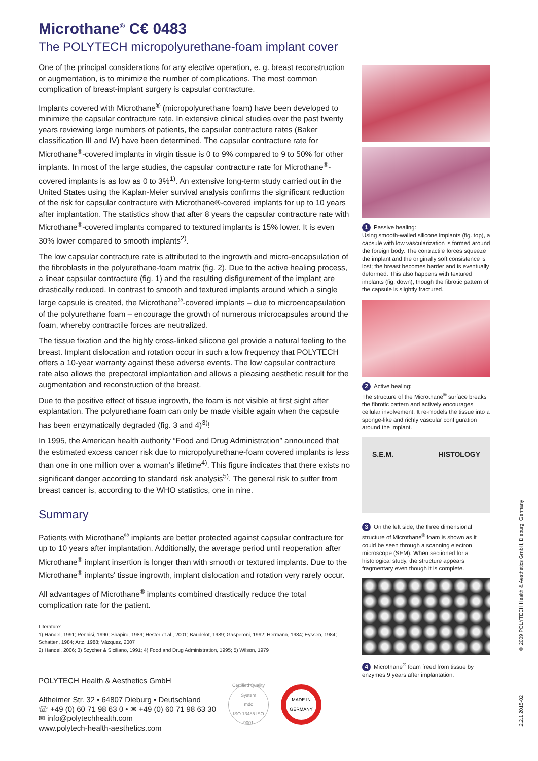Microthane<sup>®</sup> C€ 0483
The POLYTECH micropolyurethane-foam implant cover
One of the principal considerations for any elective operation, e. g. breast reconstruction or augmentation, is to minimize the number of complications. The most common complication of breast-implant surgery is capsular contracture.
Implants covered with Microthane<sup>®</sup> (micropolyurethane foam) have been developed to minimize the capsular contracture rate. In extensive clinical studies over the past twenty years reviewing large numbers of patients, the capsular contracture rates (Baker classification III and IV) have been determined. The capsular contracture rate for Microthane<sup>®</sup>-covered implants in virgin tissue is 0 to 9% compared to 9 to 50% for other implants. In most of the large studies, the capsular contracture rate for Microthane<sup>®</sup>-covered implants is as low as 0 to 3%<sup>1)</sup>. An extensive long-term study carried out in the United States using the Kaplan-Meier survival analysis confirms the significant reduction of the risk for capsular contracture with Microthane®-covered implants for up to 10 years after implantation. The statistics show that after 8 years the capsular contracture rate with Microthane<sup>®</sup>-covered implants compared to textured implants is 15% lower. It is even 30% lower compared to smooth implants<sup>2)</sup>.
The low capsular contracture rate is attributed to the ingrowth and micro-encapsulation of the fibroblasts in the polyurethane-foam matrix (fig. 2). Due to the active healing process, a linear capsular contracture (fig. 1) and the resulting disfigurement of the implant are drastically reduced. In contrast to smooth and textured implants around which a single large capsule is created, the Microthane<sup>®</sup>-covered implants – due to microencapsulation of the polyurethane foam – encourage the growth of numerous microcapsules around the foam, whereby contractile forces are neutralized.
The tissue fixation and the highly cross-linked silicone gel provide a natural feeling to the breast. Implant dislocation and rotation occur in such a low frequency that POLYTECH offers a 10-year warranty against these adverse events. The low capsular contracture rate also allows the prepectoral implantation and allows a pleasing aesthetic result for the augmentation and reconstruction of the breast.
Due to the positive effect of tissue ingrowth, the foam is not visible at first sight after explantation. The polyurethane foam can only be made visible again when the capsule has been enzymatically degraded (fig. 3 and 4)<sup>3)</sup>!
In 1995, the American health authority “Food and Drug Administration” announced that the estimated excess cancer risk due to micropolyurethane-foam covered implants is less than one in one million over a woman’s lifetime<sup>4)</sup>. This figure indicates that there exists no significant danger according to standard risk analysis<sup>5)</sup>. The general risk to suffer from breast cancer is, according to the WHO statistics, one in nine.
Summary
Patients with Microthane<sup>®</sup> implants are better protected against capsular contracture for up to 10 years after implantation. Additionally, the average period until reoperation after Microthane<sup>®</sup> implant insertion is longer than with smooth or textured implants. Due to the Microthane<sup>®</sup> implants' tissue ingrowth, implant dislocation and rotation very rarely occur.
All advantages of Microthane<sup>®</sup> implants combined drastically reduce the total complication rate for the patient.
Literature:
1) Handel, 1991; Pennisi, 1990; Shapiro, 1989; Hester et al., 2001; Baudelot, 1989; Gasperoni, 1992; Hermann, 1984; Eyssen, 1984; Schatten, 1984; Artz, 1988; Vázquez, 2007
2) Handel, 2006; 3) Szycher & Siciliano, 1991; 4) Food and Drug Administration, 1995; 5) Wilson, 1979
POLYTECH Health & Aesthetics GmbH
Altheimer Str. 32 • 64807 Dieburg • Deutschland
☏ +49 (0) 60 71 98 63 0 • ✉ +49 (0) 60 71 98 63 30
✉ info@polytechhealth.com
www.polytech-health-aesthetics.com
Certified Quality System
mdc
ISO 13485 ISO 9001
MADE IN GERMANY
1 Passive healing:
Using smooth-walled silicone implants (fig. top), a capsule with low vascularization is formed around the foreign body. The contractile forces squeeze the implant and the originally soft consistence is lost; the breast becomes harder and is eventually deformed. This also happens with textured implants (fig. down), though the fibrotic pattern of the capsule is slightly fractured.
2 Active healing:
The structure of the Microthane<sup>®</sup> surface breaks the fibrotic pattern and actively encourages cellular involvement. It re-models the tissue into a sponge-like and richly vascular configuration around the implant.
S.E.M. HISTOLOGY
3 On the left side, the three dimensional structure of Microthane<sup>®</sup> foam is shown as it could be seen through a scanning electron microscope (SEM). When sectioned for a histological study, the structure appears fragmentary even though it is complete.
4 Microthane<sup>®</sup> foam freed from tissue by enzymes 9 years after implantation.
© 2009 POLYTECH Health & Aesthetics GmbH, Dieburg, Germany
2.2.1 2015-02